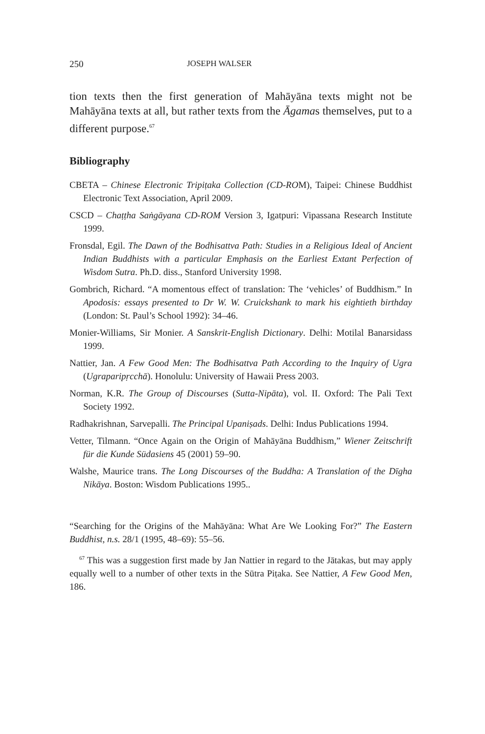250 JOSEPH WALSER
tion texts then the first generation of Mahāyāna texts might not be Mahāyāna texts at all, but rather texts from the Āgamas themselves, put to a different purpose.<sup>67</sup>
Bibliography
CBETA – Chinese Electronic Tripiṭaka Collection (CD-ROM), Taipei: Chinese Buddhist Electronic Text Association, April 2009.
CSCD – Chaṭṭha Saṅgāyana CD-ROM Version 3, Igatpuri: Vipassana Research Institute 1999.
Fronsdal, Egil. The Dawn of the Bodhisattva Path: Studies in a Religious Ideal of Ancient Indian Buddhists with a particular Emphasis on the Earliest Extant Perfection of Wisdom Sutra. Ph.D. diss., Stanford University 1998.
Gombrich, Richard. “A momentous effect of translation: The ‘vehicles’ of Buddhism.” In Apodosis: essays presented to Dr W. W. Cruickshank to mark his eightieth birthday (London: St. Paul’s School 1992): 34–46.
Monier-Williams, Sir Monier. A Sanskrit-English Dictionary. Delhi: Motilal Banarsidass 1999.
Nattier, Jan. A Few Good Men: The Bodhisattva Path According to the Inquiry of Ugra (Ugraparipṛcchā). Honolulu: University of Hawaii Press 2003.
Norman, K.R. The Group of Discourses (Sutta-Nipāta), vol. II. Oxford: The Pali Text Society 1992.
Radhakrishnan, Sarvepalli. The Principal Upaniṣads. Delhi: Indus Publications 1994.
Vetter, Tilmann. “Once Again on the Origin of Mahāyāna Buddhism,” Wiener Zeitschrift für die Kunde Südasiens 45 (2001) 59–90.
Walshe, Maurice trans. The Long Discourses of the Buddha: A Translation of the Dīgha Nikāya. Boston: Wisdom Publications 1995..
“Searching for the Origins of the Mahāyāna: What Are We Looking For?” The Eastern Buddhist, n.s. 28/1 (1995, 48–69): 55–56.
<sup>67</sup> This was a suggestion first made by Jan Nattier in regard to the Jātakas, but may apply equally well to a number of other texts in the Sūtra Piṭaka. See Nattier, A Few Good Men, 186.